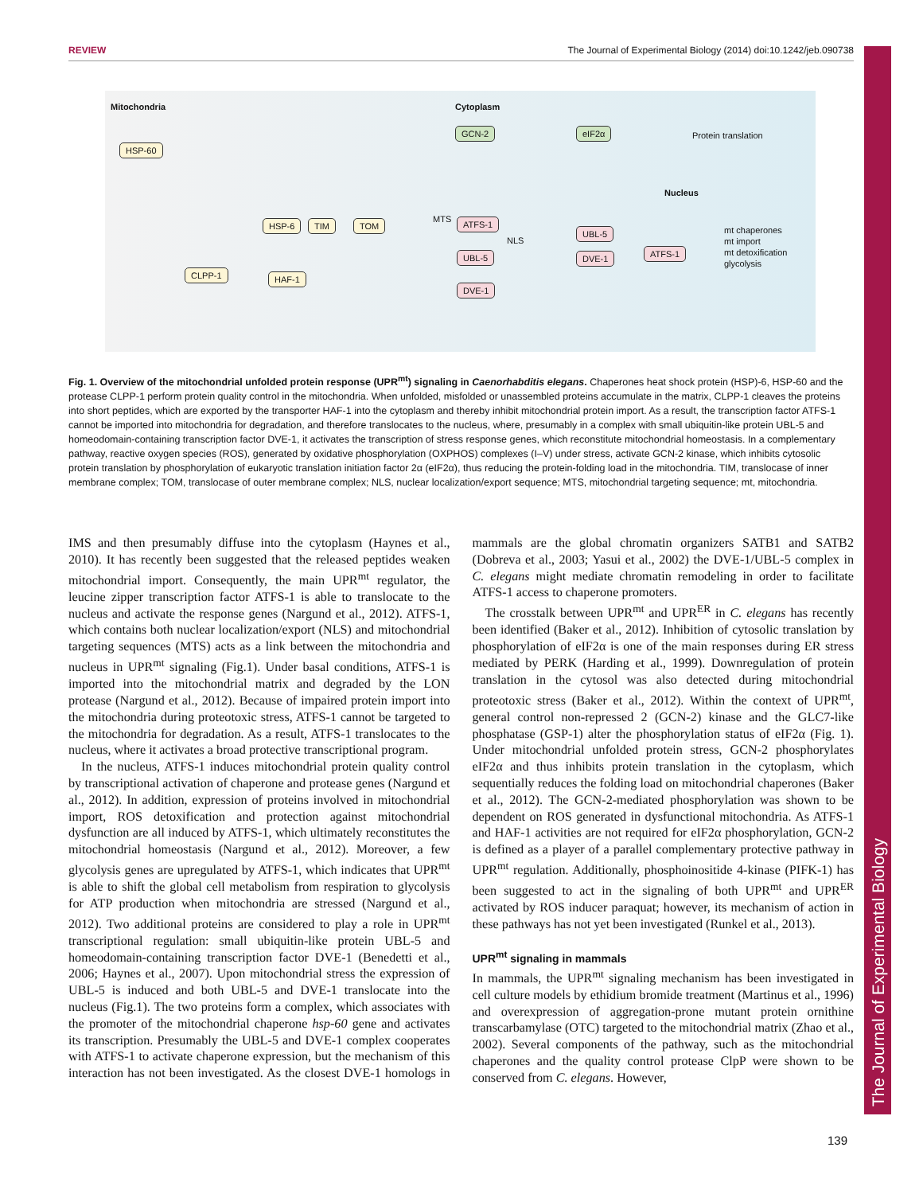REVIEW The Journal of Experimental Biology (2014) doi:10.1242/jeb.090738
Mitochondria Cytoplasm
Nucleus
HSP-60
HSP-6 TIM TOM
CLPP-1 HAF-1
GCN-2 eIF2α Protein translation
ATFS-1
UBL-5
DVE-1
UBL-5
DVE-1 ATFS-1
mt chaperones
mt import
mt detoxification
glycolysis
MTS
NLS
Fig. 1. Overview of the mitochondrial unfolded protein response (UPR<sup>mt</sup>) signaling in Caenorhabditis elegans. Chaperones heat shock protein (HSP)-6, HSP-60 and the protease CLPP-1 perform protein quality control in the mitochondria. When unfolded, misfolded or unassembled proteins accumulate in the matrix, CLPP-1 cleaves the proteins into short peptides, which are exported by the transporter HAF-1 into the cytoplasm and thereby inhibit mitochondrial protein import. As a result, the transcription factor ATFS-1 cannot be imported into mitochondria for degradation, and therefore translocates to the nucleus, where, presumably in a complex with small ubiquitin-like protein UBL-5 and homeodomain-containing transcription factor DVE-1, it activates the transcription of stress response genes, which reconstitute mitochondrial homeostasis. In a complementary pathway, reactive oxygen species (ROS), generated by oxidative phosphorylation (OXPHOS) complexes (I–V) under stress, activate GCN-2 kinase, which inhibits cytosolic protein translation by phosphorylation of eukaryotic translation initiation factor 2α (eIF2α), thus reducing the protein-folding load in the mitochondria. TIM, translocase of inner membrane complex; TOM, translocase of outer membrane complex; NLS, nuclear localization/export sequence; MTS, mitochondrial targeting sequence; mt, mitochondria.
IMS and then presumably diffuse into the cytoplasm (Haynes et al., 2010). It has recently been suggested that the released peptides weaken mitochondrial import. Consequently, the main UPR<sup>mt</sup> regulator, the leucine zipper transcription factor ATFS-1 is able to translocate to the nucleus and activate the response genes (Nargund et al., 2012). ATFS-1, which contains both nuclear localization/export (NLS) and mitochondrial targeting sequences (MTS) acts as a link between the mitochondria and nucleus in UPR<sup>mt</sup> signaling (Fig.1). Under basal conditions, ATFS-1 is imported into the mitochondrial matrix and degraded by the LON protease (Nargund et al., 2012). Because of impaired protein import into the mitochondria during proteotoxic stress, ATFS-1 cannot be targeted to the mitochondria for degradation. As a result, ATFS-1 translocates to the nucleus, where it activates a broad protective transcriptional program.
In the nucleus, ATFS-1 induces mitochondrial protein quality control by transcriptional activation of chaperone and protease genes (Nargund et al., 2012). In addition, expression of proteins involved in mitochondrial import, ROS detoxification and protection against mitochondrial dysfunction are all induced by ATFS-1, which ultimately reconstitutes the mitochondrial homeostasis (Nargund et al., 2012). Moreover, a few glycolysis genes are upregulated by ATFS-1, which indicates that UPR<sup>mt</sup> is able to shift the global cell metabolism from respiration to glycolysis for ATP production when mitochondria are stressed (Nargund et al., 2012). Two additional proteins are considered to play a role in UPR<sup>mt</sup> transcriptional regulation: small ubiquitin-like protein UBL-5 and homeodomain-containing transcription factor DVE-1 (Benedetti et al., 2006; Haynes et al., 2007). Upon mitochondrial stress the expression of UBL-5 is induced and both UBL-5 and DVE-1 translocate into the nucleus (Fig.1). The two proteins form a complex, which associates with the promoter of the mitochondrial chaperone hsp-60 gene and activates its transcription. Presumably the UBL-5 and DVE-1 complex cooperates with ATFS-1 to activate chaperone expression, but the mechanism of this interaction has not been investigated. As the closest DVE-1 homologs in mammals are the global chromatin organizers SATB1 and SATB2 (Dobreva et al., 2003; Yasui et al., 2002) the DVE-1/UBL-5 complex in C. elegans might mediate chromatin remodeling in order to facilitate ATFS-1 access to chaperone promoters.
The crosstalk between UPR<sup>mt</sup> and UPR<sup>ER</sup> in C. elegans has recently been identified (Baker et al., 2012). Inhibition of cytosolic translation by phosphorylation of eIF2α is one of the main responses during ER stress mediated by PERK (Harding et al., 1999). Downregulation of protein translation in the cytosol was also detected during mitochondrial proteotoxic stress (Baker et al., 2012). Within the context of UPR<sup>mt</sup>, general control non-repressed 2 (GCN-2) kinase and the GLC7-like phosphatase (GSP-1) alter the phosphorylation status of eIF2α (Fig. 1). Under mitochondrial unfolded protein stress, GCN-2 phosphorylates eIF2α and thus inhibits protein translation in the cytoplasm, which sequentially reduces the folding load on mitochondrial chaperones (Baker et al., 2012). The GCN-2-mediated phosphorylation was shown to be dependent on ROS generated in dysfunctional mitochondria. As ATFS-1 and HAF-1 activities are not required for eIF2α phosphorylation, GCN-2 is defined as a player of a parallel complementary protective pathway in UPR<sup>mt</sup> regulation. Additionally, phosphoinositide 4-kinase (PIFK-1) has been suggested to act in the signaling of both UPR<sup>mt</sup> and UPR<sup>ER</sup> activated by ROS inducer paraquat; however, its mechanism of action in these pathways has not yet been investigated (Runkel et al., 2013).
UPR<sup>mt</sup> signaling in mammals
In mammals, the UPR<sup>mt</sup> signaling mechanism has been investigated in cell culture models by ethidium bromide treatment (Martinus et al., 1996) and overexpression of aggregation-prone mutant protein ornithine transcarbamylase (OTC) targeted to the mitochondrial matrix (Zhao et al., 2002). Several components of the pathway, such as the mitochondrial chaperones and the quality control protease ClpP were shown to be conserved from C. elegans. However,
139
The Journal of Experimental Biology